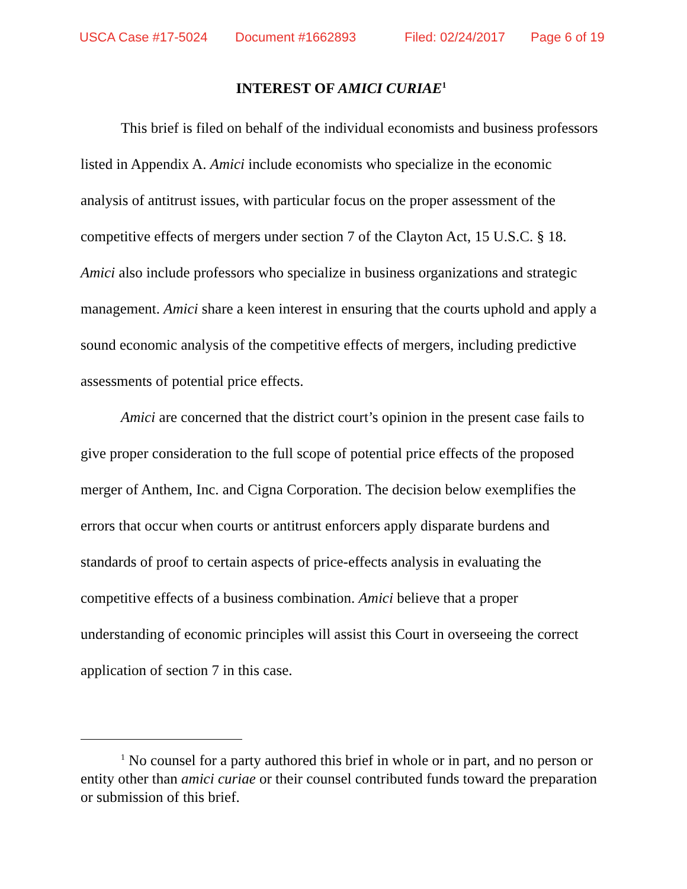USCA Case #17-5024 Document #1662893 Filed: 02/24/2017 Page 6 of 19
INTEREST OF AMICI CURIAE<sup>1</sup>
This brief is filed on behalf of the individual economists and business professors listed in Appendix A. Amici include economists who specialize in the economic analysis of antitrust issues, with particular focus on the proper assessment of the competitive effects of mergers under section 7 of the Clayton Act, 15 U.S.C. § 18. Amici also include professors who specialize in business organizations and strategic management. Amici share a keen interest in ensuring that the courts uphold and apply a sound economic analysis of the competitive effects of mergers, including predictive assessments of potential price effects.
Amici are concerned that the district court’s opinion in the present case fails to give proper consideration to the full scope of potential price effects of the proposed merger of Anthem, Inc. and Cigna Corporation. The decision below exemplifies the errors that occur when courts or antitrust enforcers apply disparate burdens and standards of proof to certain aspects of price-effects analysis in evaluating the competitive effects of a business combination. Amici believe that a proper understanding of economic principles will assist this Court in overseeing the correct application of section 7 in this case.
<sup>1</sup> No counsel for a party authored this brief in whole or in part, and no person or entity other than amici curiae or their counsel contributed funds toward the preparation or submission of this brief.